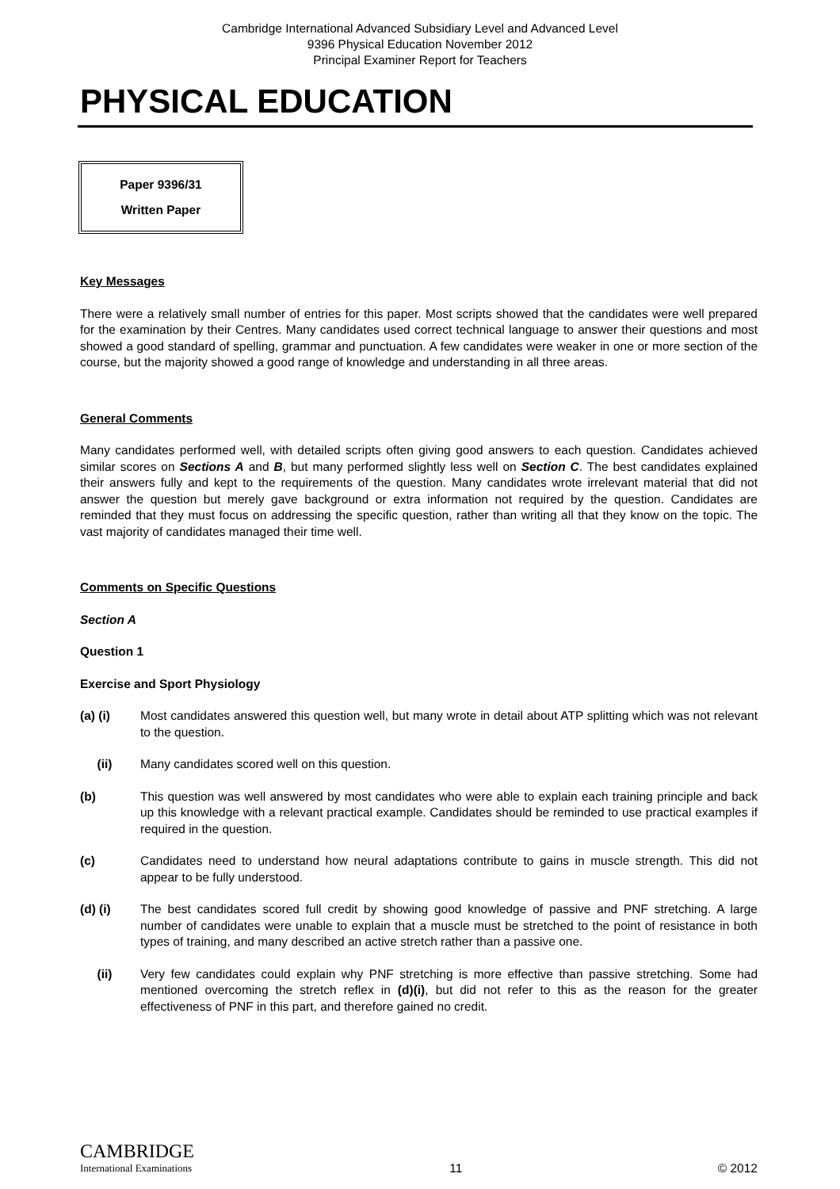Cambridge International Advanced Subsidiary Level and Advanced Level
9396 Physical Education November 2012
Principal Examiner Report for Teachers
PHYSICAL EDUCATION
Paper 9396/31
Written Paper
Key Messages
There were a relatively small number of entries for this paper. Most scripts showed that the candidates were well prepared for the examination by their Centres. Many candidates used correct technical language to answer their questions and most showed a good standard of spelling, grammar and punctuation. A few candidates were weaker in one or more section of the course, but the majority showed a good range of knowledge and understanding in all three areas.
General Comments
Many candidates performed well, with detailed scripts often giving good answers to each question. Candidates achieved similar scores on Sections A and B, but many performed slightly less well on Section C. The best candidates explained their answers fully and kept to the requirements of the question. Many candidates wrote irrelevant material that did not answer the question but merely gave background or extra information not required by the question. Candidates are reminded that they must focus on addressing the specific question, rather than writing all that they know on the topic. The vast majority of candidates managed their time well.
Comments on Specific Questions
Section A
Question 1
Exercise and Sport Physiology
(a) (i) Most candidates answered this question well, but many wrote in detail about ATP splitting which was not relevant to the question.
(ii) Many candidates scored well on this question.
(b) This question was well answered by most candidates who were able to explain each training principle and back up this knowledge with a relevant practical example. Candidates should be reminded to use practical examples if required in the question.
(c) Candidates need to understand how neural adaptations contribute to gains in muscle strength. This did not appear to be fully understood.
(d) (i) The best candidates scored full credit by showing good knowledge of passive and PNF stretching. A large number of candidates were unable to explain that a muscle must be stretched to the point of resistance in both types of training, and many described an active stretch rather than a passive one.
(ii) Very few candidates could explain why PNF stretching is more effective than passive stretching. Some had mentioned overcoming the stretch reflex in (d)(i), but did not refer to this as the reason for the greater effectiveness of PNF in this part, and therefore gained no credit.
CAMBRIDGE
International Examinations
11
© 2012